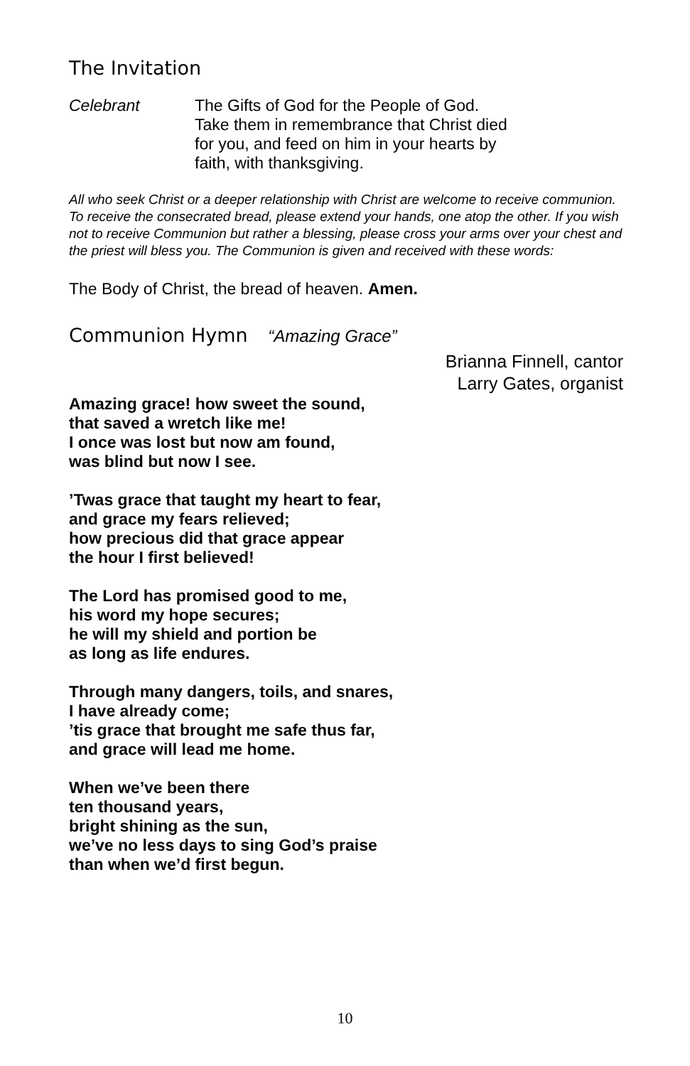The Invitation
Celebrant
The Gifts of God for the People of God.
Take them in remembrance that Christ died
for you, and feed on him in your hearts by
faith, with thanksgiving.
All who seek Christ or a deeper relationship with Christ are welcome to receive communion. To receive the consecrated bread, please extend your hands, one atop the other. If you wish not to receive Communion but rather a blessing, please cross your arms over your chest and the priest will bless you. The Communion is given and received with these words:
The Body of Christ, the bread of heaven. Amen.
Communion Hymn “Amazing Grace”
Brianna Finnell, cantor
Larry Gates, organist
Amazing grace! how sweet the sound,
that saved a wretch like me!
I once was lost but now am found,
was blind but now I see.
’Twas grace that taught my heart to fear,
and grace my fears relieved;
how precious did that grace appear
the hour I first believed!
The Lord has promised good to me,
his word my hope secures;
he will my shield and portion be
as long as life endures.
Through many dangers, toils, and snares,
I have already come;
’tis grace that brought me safe thus far,
and grace will lead me home.
When we’ve been there
ten thousand years,
bright shining as the sun,
we’ve no less days to sing God’s praise
than when we’d first begun.
10